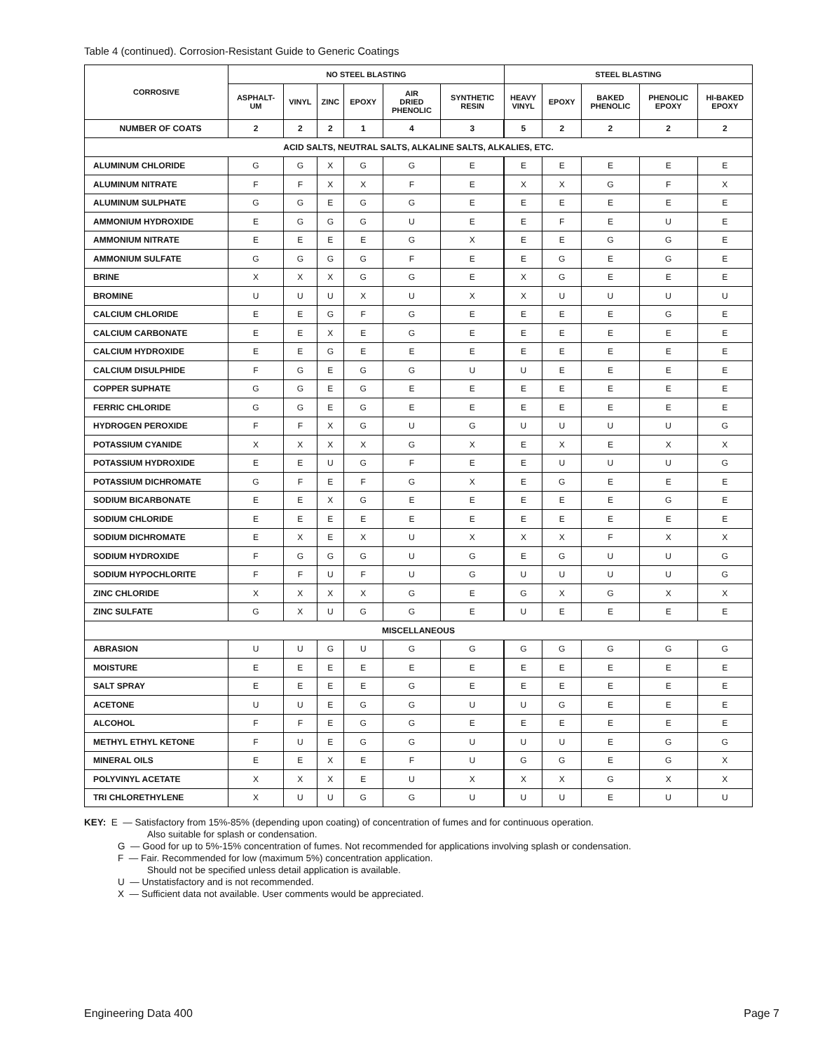Table 4 (continued). Corrosion-Resistant Guide to Generic Coatings
| CORROSIVE | NO STEEL BLASTING | | | | | | STEEL BLASTING | | | | |
| --- | --- | --- | --- | --- | --- | --- | --- | --- | --- | --- | --- |
| | ASPHALT- UM | VINYL | ZINC | EPOXY | AIR DRIED PHENOLIC | SYNTHETIC RESIN | HEAVY VINYL | EPOXY | BAKED PHENOLIC | PHENOLIC EPOXY | HI-BAKED EPOXY |
| NUMBER OF COATS | 2 | 2 | 2 | 1 | 4 | 3 | 5 | 2 | 2 | 2 | 2 |
| ACID SALTS, NEUTRAL SALTS, ALKALINE SALTS, ALKALIES, ETC. | | | | | | | | | | | |
| ALUMINUM CHLORIDE | G | G | X | G | G | E | E | E | E | E | E |
| ALUMINUM NITRATE | F | F | X | X | F | E | X | X | G | F | X |
| ALUMINUM SULPHATE | G | G | E | G | G | E | E | E | E | E | E |
| AMMONIUM HYDROXIDE | E | G | G | G | U | E | E | F | E | U | E |
| AMMONIUM NITRATE | E | E | E | E | G | X | E | E | G | G | E |
| AMMONIUM SULFATE | G | G | G | G | F | E | E | G | E | G | E |
| BRINE | X | X | X | G | G | E | X | G | E | E | E |
| BROMINE | U | U | U | X | U | X | X | U | U | U | U |
| CALCIUM CHLORIDE | E | E | G | F | G | E | E | E | E | G | E |
| CALCIUM CARBONATE | E | E | X | E | G | E | E | E | E | E | E |
| CALCIUM HYDROXIDE | E | E | G | E | E | E | E | E | E | E | E |
| CALCIUM DISULPHIDE | F | G | E | G | G | U | U | E | E | E | E |
| COPPER SUPHATE | G | G | E | G | E | E | E | E | E | E | E |
| FERRIC CHLORIDE | G | G | E | G | E | E | E | E | E | E | E |
| HYDROGEN PEROXIDE | F | F | X | G | U | G | U | U | U | U | G |
| POTASSIUM CYANIDE | X | X | X | X | G | X | E | X | E | X | X |
| POTASSIUM HYDROXIDE | E | E | U | G | F | E | E | U | U | U | G |
| POTASSIUM DICHROMATE | G | F | E | F | G | X | E | G | E | E | E |
| SODIUM BICARBONATE | E | E | X | G | E | E | E | E | E | G | E |
| SODIUM CHLORIDE | E | E | E | E | E | E | E | E | E | E | E |
| SODIUM DICHROMATE | E | X | E | X | U | X | X | X | F | X | X |
| SODIUM HYDROXIDE | F | G | G | G | U | G | E | G | U | U | G |
| SODIUM HYPOCHLORITE | F | F | U | F | U | G | U | U | U | U | G |
| ZINC CHLORIDE | X | X | X | X | G | E | G | X | G | X | X |
| ZINC SULFATE | G | X | U | G | G | E | U | E | E | E | E |
| MISCELLANEOUS | | | | | | | | | | | |
| ABRASION | U | U | G | U | G | G | G | G | G | G | G |
| MOISTURE | E | E | E | E | E | E | E | E | E | E | E |
| SALT SPRAY | E | E | E | E | G | E | E | E | E | E | E |
| ACETONE | U | U | E | G | G | U | U | G | E | E | E |
| ALCOHOL | F | F | E | G | G | E | E | E | E | E | E |
| METHYL ETHYL KETONE | F | U | E | G | G | U | U | U | E | G | G |
| MINERAL OILS | E | E | X | E | F | U | G | G | E | G | X |
| POLYVINYL ACETATE | X | X | X | E | U | X | X | X | G | X | X |
| TRI CHLORETHYLENE | X | U | U | G | G | U | U | U | E | U | U |
KEY: E — Satisfactory from 15%-85% (depending upon coating) of concentration of fumes and for continuous operation.
Also suitable for splash or condensation.
G — Good for up to 5%-15% concentration of fumes. Not recommended for applications involving splash or condensation.
F — Fair. Recommended for low (maximum 5%) concentration application.
Should not be specified unless detail application is available.
U — Unstatisfactory and is not recommended.
X — Sufficient data not available. User comments would be appreciated.
Engineering Data 400 Page 7